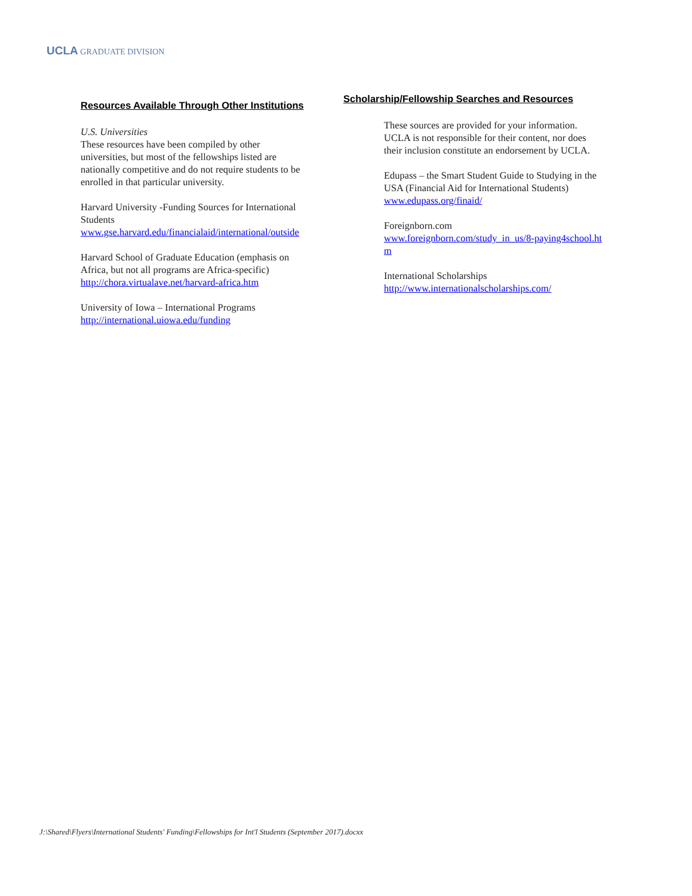UCLA GRADUATE DIVISION
Resources Available Through Other Institutions
U.S. Universities
These resources have been compiled by other universities, but most of the fellowships listed are nationally competitive and do not require students to be enrolled in that particular university.
Harvard University -Funding Sources for International Students
www.gse.harvard.edu/financialaid/international/outside
Harvard School of Graduate Education (emphasis on Africa, but not all programs are Africa-specific)
http://chora.virtualave.net/harvard-africa.htm
University of Iowa – International Programs
http://international.uiowa.edu/funding
Scholarship/Fellowship Searches and Resources
These sources are provided for your information. UCLA is not responsible for their content, nor does their inclusion constitute an endorsement by UCLA.
Edupass – the Smart Student Guide to Studying in the USA (Financial Aid for International Students)
www.edupass.org/finaid/
Foreignborn.com
www.foreignborn.com/study_in_us/8-paying4school.htm
International Scholarships
http://www.internationalscholarships.com/
J:\Shared\Flyers\International Students' Funding\Fellowships for Int'l Students (September 2017).docxx